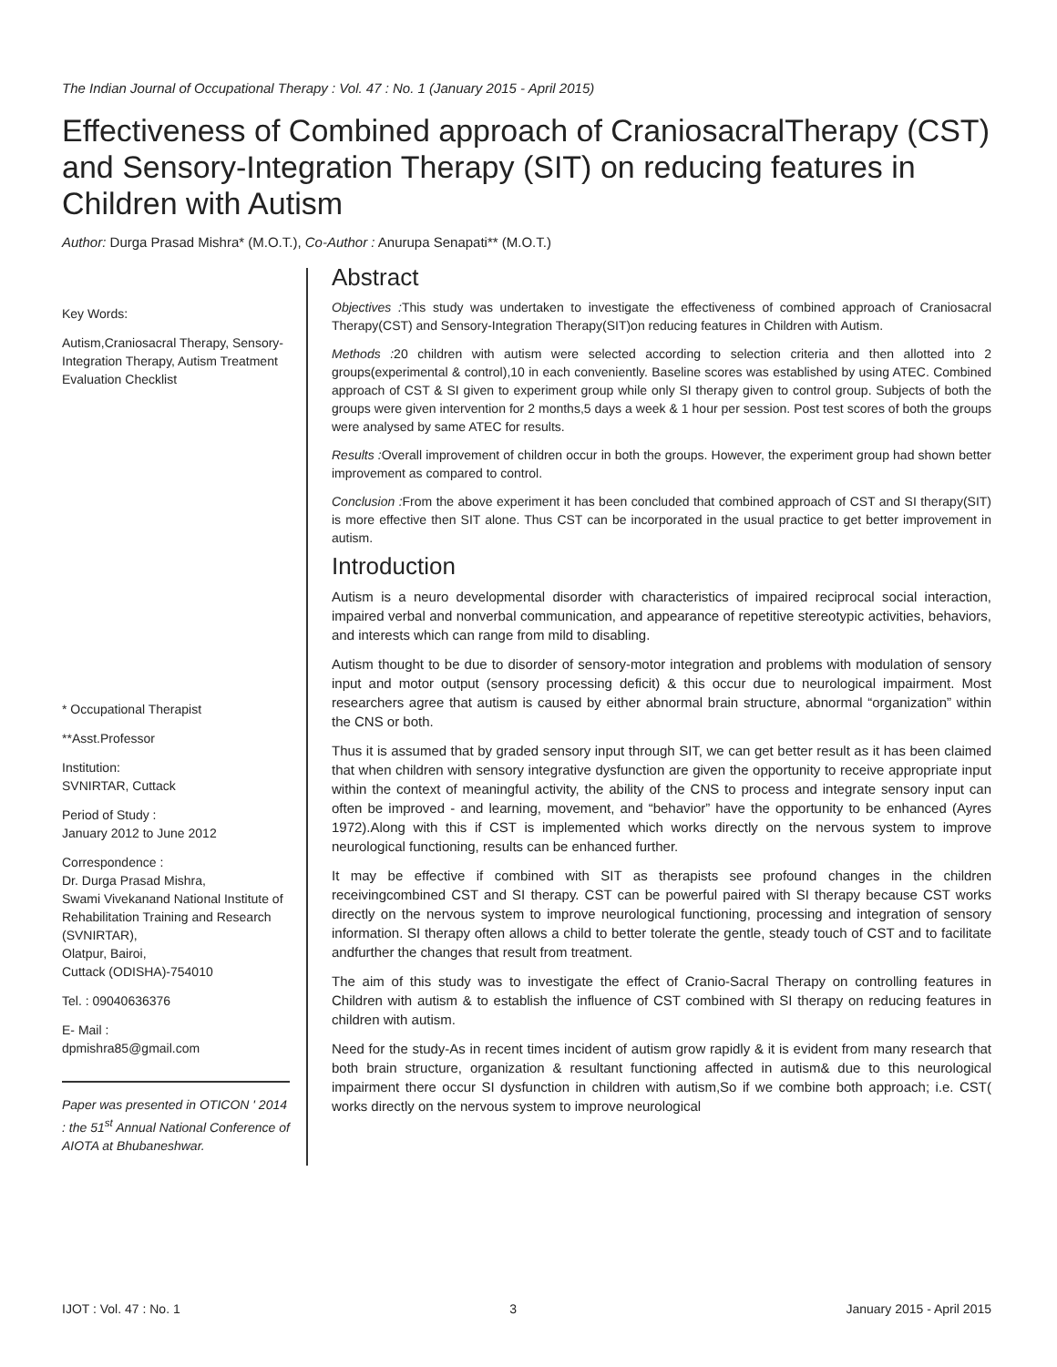The Indian Journal of Occupational Therapy : Vol. 47 : No. 1 (January 2015 - April 2015)
Effectiveness of Combined approach of CraniosacralTherapy (CST) and Sensory-Integration Therapy (SIT) on reducing features in Children with Autism
Author: Durga Prasad Mishra* (M.O.T.), Co-Author : Anurupa Senapati** (M.O.T.)
Key Words:
Autism,Craniosacral Therapy, Sensory-Integration Therapy, Autism Treatment Evaluation Checklist
* Occupational Therapist
**Asst.Professor
Institution:
SVNIRTAR, Cuttack
Period of Study :
January 2012 to June 2012
Correspondence :
Dr. Durga Prasad Mishra,
Swami Vivekanand National Institute of Rehabilitation Training and Research (SVNIRTAR),
Olatpur, Bairoi,
Cuttack (ODISHA)-754010
Tel. : 09040636376
E- Mail :
dpmishra85@gmail.com
Paper was presented in OTICON ' 2014 : the 51<sup>st</sup> Annual National Conference of AIOTA at Bhubaneshwar.
Abstract
Objectives : This study was undertaken to investigate the effectiveness of combined approach of Craniosacral Therapy(CST) and Sensory-Integration Therapy(SIT)on reducing features in Children with Autism.
Methods : 20 children with autism were selected according to selection criteria and then allotted into 2 groups(experimental & control),10 in each conveniently. Baseline scores was established by using ATEC. Combined approach of CST & SI given to experiment group while only SI therapy given to control group. Subjects of both the groups were given intervention for 2 months,5 days a week & 1 hour per session. Post test scores of both the groups were analysed by same ATEC for results.
Results : Overall improvement of children occur in both the groups. However, the experiment group had shown better improvement as compared to control.
Conclusion : From the above experiment it has been concluded that combined approach of CST and SI therapy(SIT) is more effective then SIT alone. Thus CST can be incorporated in the usual practice to get better improvement in autism.
Introduction
Autism is a neuro developmental disorder with characteristics of impaired reciprocal social interaction, impaired verbal and nonverbal communication, and appearance of repetitive stereotypic activities, behaviors, and interests which can range from mild to disabling.
Autism thought to be due to disorder of sensory-motor integration and problems with modulation of sensory input and motor output (sensory processing deficit) & this occur due to neurological impairment. Most researchers agree that autism is caused by either abnormal brain structure, abnormal “organization” within the CNS or both.
Thus it is assumed that by graded sensory input through SIT, we can get better result as it has been claimed that when children with sensory integrative dysfunction are given the opportunity to receive appropriate input within the context of meaningful activity, the ability of the CNS to process and integrate sensory input can often be improved - and learning, movement, and “behavior” have the opportunity to be enhanced (Ayres 1972).Along with this if CST is implemented which works directly on the nervous system to improve neurological functioning, results can be enhanced further.
It may be effective if combined with SIT as therapists see profound changes in the children receivingcombined CST and SI therapy. CST can be powerful paired with SI therapy because CST works directly on the nervous system to improve neurological functioning, processing and integration of sensory information. SI therapy often allows a child to better tolerate the gentle, steady touch of CST and to facilitate andfurther the changes that result from treatment.
The aim of this study was to investigate the effect of Cranio-Sacral Therapy on controlling features in Children with autism & to establish the influence of CST combined with SI therapy on reducing features in children with autism.
Need for the study-As in recent times incident of autism grow rapidly & it is evident from many research that both brain structure, organization & resultant functioning affected in autism& due to this neurological impairment there occur SI dysfunction in children with autism,So if we combine both approach; i.e. CST( works directly on the nervous system to improve neurological
IJOT : Vol. 47 : No. 1 3 January 2015 - April 2015